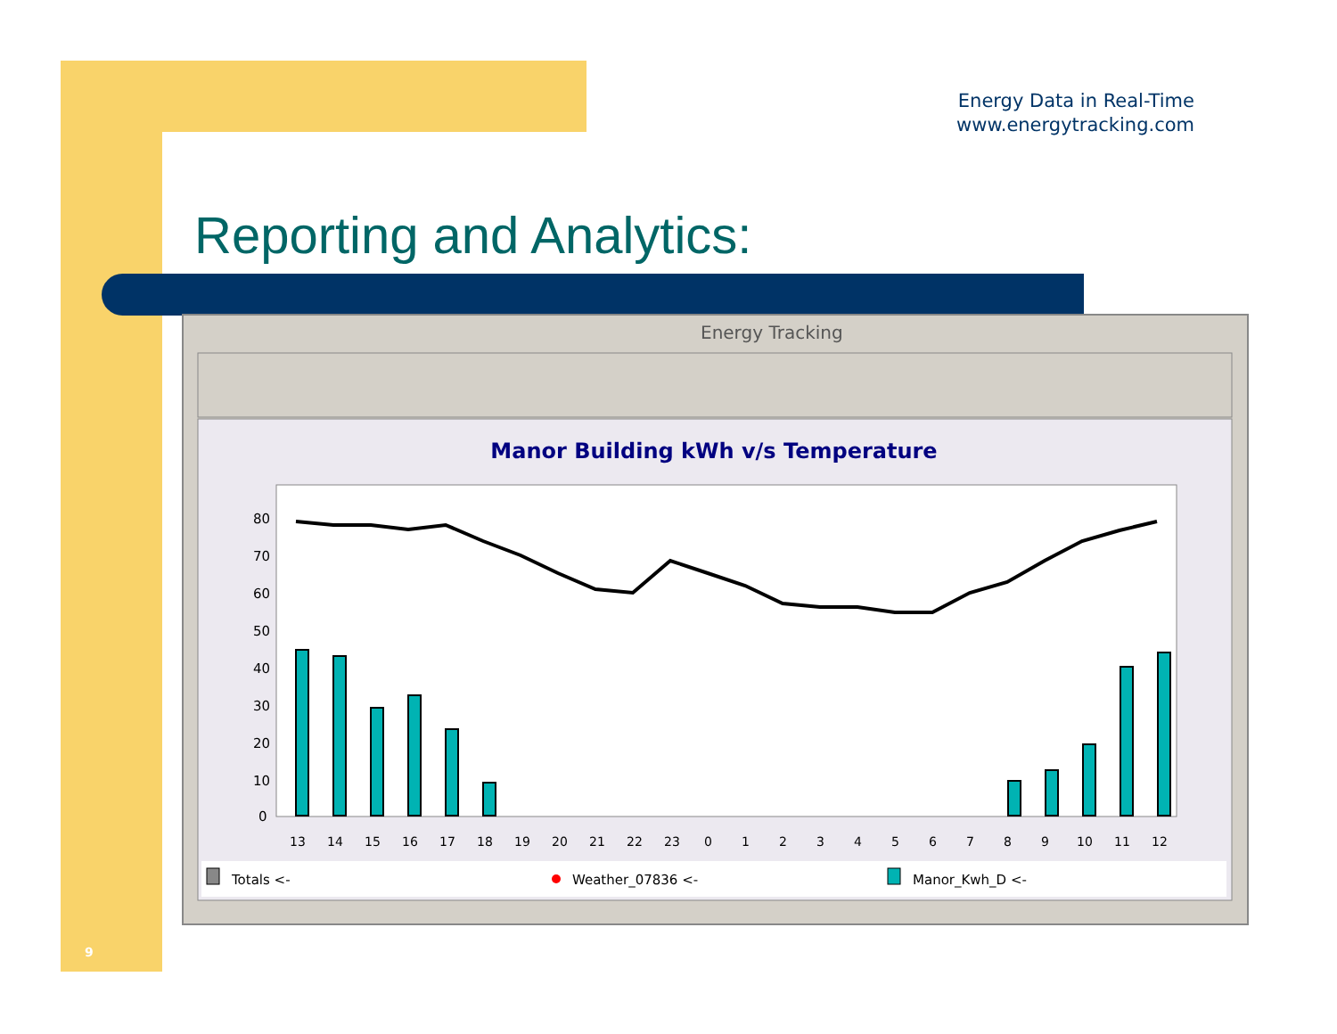Energy Data in Real-Time
www.energytracking.com
Reporting and Analytics:
Energy Tracking
Manor Building kWh v/s Temperature
80
70
60
50
40
30
20
10
0
13
14
15
16
17
18
19
20
21
22
23
0
1
2
3
4
5
6
7
8
9
10
11
12
Totals <-
Weather_07836 <-
Manor_Kwh_D <-
9